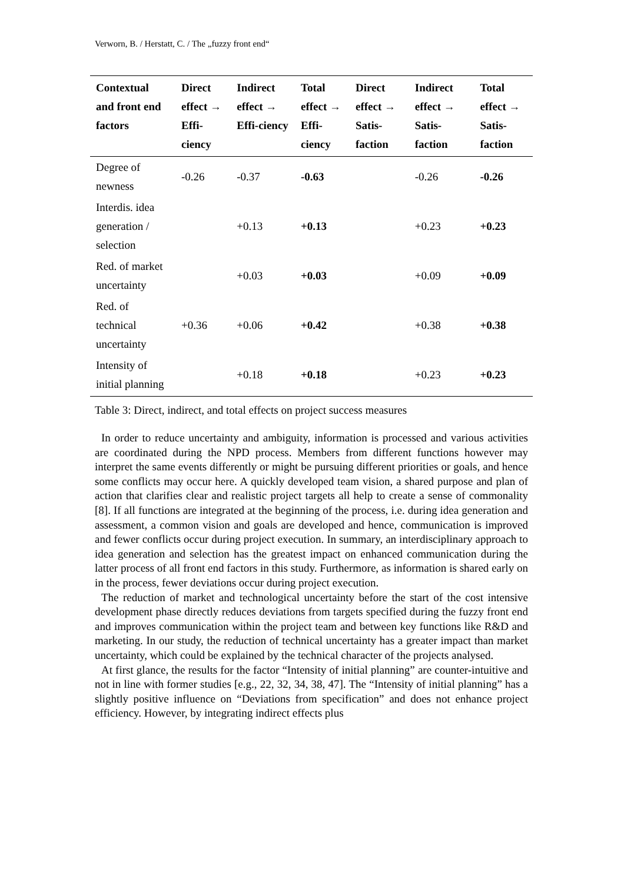Verworn, B. / Herstatt, C. / The „fuzzy front end“
| Contextual and front end factors | Direct effect → Effi-ciency | Indirect effect → Effi-ciency | Total effect → Effi-ciency | Direct effect → Satis-faction | Indirect effect → Satis-faction | Total effect → Satis-faction |
| --- | --- | --- | --- | --- | --- | --- |
| Degree of newness | -0.26 | -0.37 | -0.63 | | -0.26 | -0.26 |
| Interdis. idea generation / selection | | +0.13 | +0.13 | | +0.23 | +0.23 |
| Red. of market uncertainty | | +0.03 | +0.03 | | +0.09 | +0.09 |
| Red. of technical uncertainty | +0.36 | +0.06 | +0.42 | | +0.38 | +0.38 |
| Intensity of initial planning | | +0.18 | +0.18 | | +0.23 | +0.23 |
Table 3: Direct, indirect, and total effects on project success measures
In order to reduce uncertainty and ambiguity, information is processed and various activities are coordinated during the NPD process. Members from different functions however may interpret the same events differently or might be pursuing different priorities or goals, and hence some conflicts may occur here. A quickly developed team vision, a shared purpose and plan of action that clarifies clear and realistic project targets all help to create a sense of commonality [8]. If all functions are integrated at the beginning of the process, i.e. during idea generation and assessment, a common vision and goals are developed and hence, communication is improved and fewer conflicts occur during project execution. In summary, an interdisciplinary approach to idea generation and selection has the greatest impact on enhanced communication during the latter process of all front end factors in this study. Furthermore, as information is shared early on in the process, fewer deviations occur during project execution.
The reduction of market and technological uncertainty before the start of the cost intensive development phase directly reduces deviations from targets specified during the fuzzy front end and improves communication within the project team and between key functions like R&D and marketing. In our study, the reduction of technical uncertainty has a greater impact than market uncertainty, which could be explained by the technical character of the projects analysed.
At first glance, the results for the factor “Intensity of initial planning” are counter-intuitive and not in line with former studies [e.g., 22, 32, 34, 38, 47]. The “Intensity of initial planning” has a slightly positive influence on “Deviations from specification” and does not enhance project efficiency. However, by integrating indirect effects plus